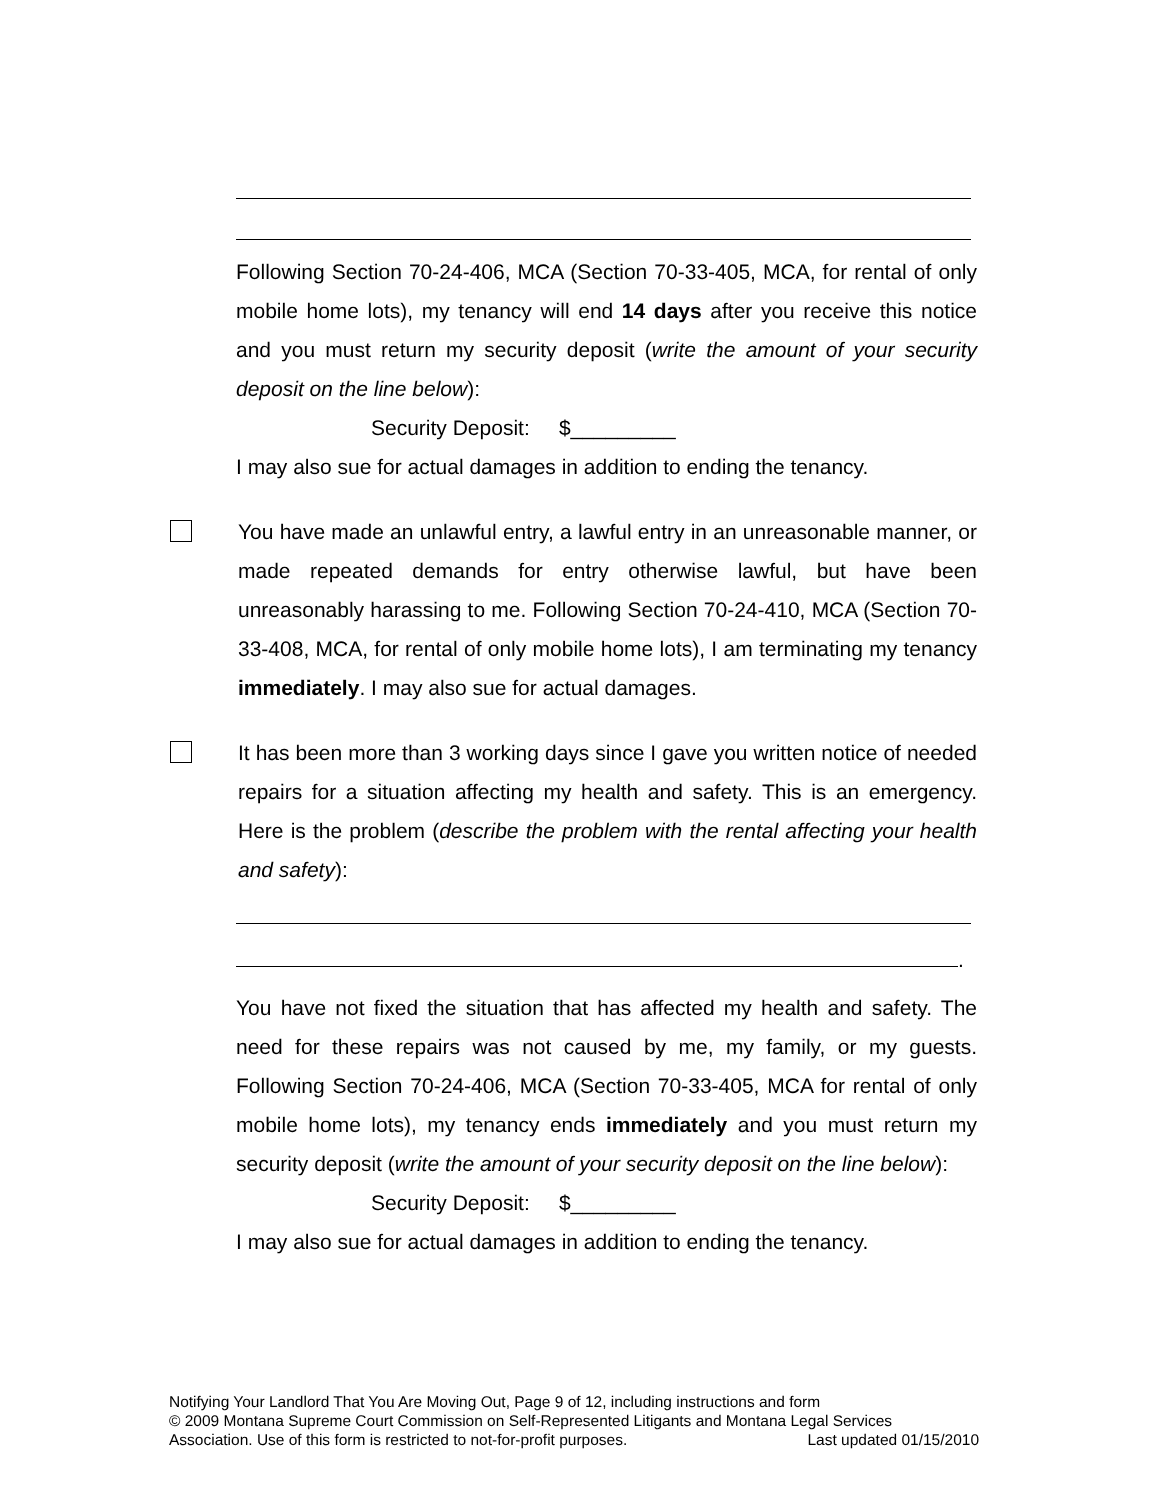Following Section 70-24-406, MCA (Section 70-33-405, MCA, for rental of only mobile home lots), my tenancy will end 14 days after you receive this notice and you must return my security deposit (write the amount of your security deposit on the line below):
Security Deposit: $_________
I may also sue for actual damages in addition to ending the tenancy.
You have made an unlawful entry, a lawful entry in an unreasonable manner, or made repeated demands for entry otherwise lawful, but have been unreasonably harassing to me. Following Section 70-24-410, MCA (Section 70-33-408, MCA, for rental of only mobile home lots), I am terminating my tenancy immediately. I may also sue for actual damages.
It has been more than 3 working days since I gave you written notice of needed repairs for a situation affecting my health and safety. This is an emergency. Here is the problem (describe the problem with the rental affecting your health and safety):
.
You have not fixed the situation that has affected my health and safety. The need for these repairs was not caused by me, my family, or my guests. Following Section 70-24-406, MCA (Section 70-33-405, MCA for rental of only mobile home lots), my tenancy ends immediately and you must return my security deposit (write the amount of your security deposit on the line below):
Security Deposit: $_________
I may also sue for actual damages in addition to ending the tenancy.
Notifying Your Landlord That You Are Moving Out, Page 9 of 12, including instructions and form
© 2009 Montana Supreme Court Commission on Self-Represented Litigants and Montana Legal Services
Association. Use of this form is restricted to not-for-profit purposes. Last updated 01/15/2010